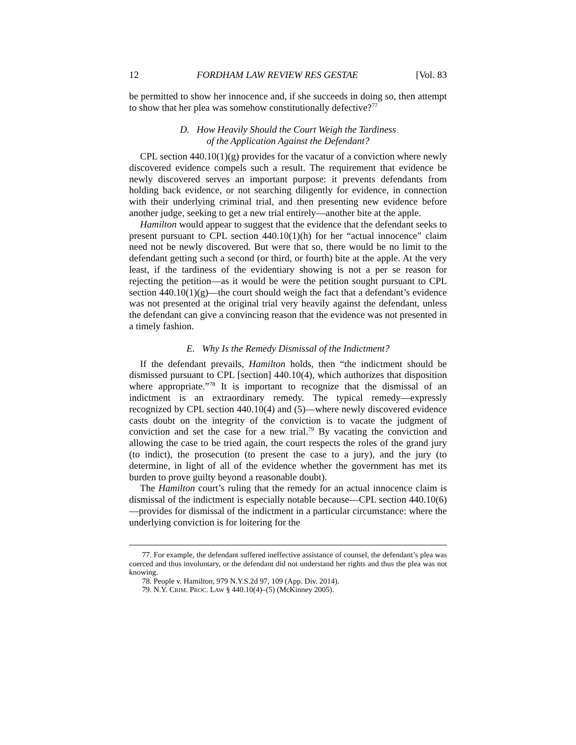12 FORDHAM LAW REVIEW RES GESTAE [Vol. 83
be permitted to show her innocence and, if she succeeds in doing so, then attempt to show that her plea was somehow constitutionally defective?<sup>77</sup>
D. How Heavily Should the Court Weigh the Tardiness
of the Application Against the Defendant?
CPL section 440.10(1)(g) provides for the vacatur of a conviction where newly discovered evidence compels such a result. The requirement that evidence be newly discovered serves an important purpose: it prevents defendants from holding back evidence, or not searching diligently for evidence, in connection with their underlying criminal trial, and then presenting new evidence before another judge, seeking to get a new trial entirely—another bite at the apple.
Hamilton would appear to suggest that the evidence that the defendant seeks to present pursuant to CPL section 440.10(1)(h) for her “actual innocence” claim need not be newly discovered. But were that so, there would be no limit to the defendant getting such a second (or third, or fourth) bite at the apple. At the very least, if the tardiness of the evidentiary showing is not a per se reason for rejecting the petition—as it would be were the petition sought pursuant to CPL section 440.10(1)(g)—the court should weigh the fact that a defendant’s evidence was not presented at the original trial very heavily against the defendant, unless the defendant can give a convincing reason that the evidence was not presented in a timely fashion.
E. Why Is the Remedy Dismissal of the Indictment?
If the defendant prevails, Hamilton holds, then “the indictment should be dismissed pursuant to CPL [section] 440.10(4), which authorizes that disposition where appropriate.”<sup>78</sup> It is important to recognize that the dismissal of an indictment is an extraordinary remedy. The typical remedy—expressly recognized by CPL section 440.10(4) and (5)—where newly discovered evidence casts doubt on the integrity of the conviction is to vacate the judgment of conviction and set the case for a new trial.<sup>79</sup> By vacating the conviction and allowing the case to be tried again, the court respects the roles of the grand jury (to indict), the prosecution (to present the case to a jury), and the jury (to determine, in light of all of the evidence whether the government has met its burden to prove guilty beyond a reasonable doubt).
The Hamilton court’s ruling that the remedy for an actual innocence claim is dismissal of the indictment is especially notable because—CPL section 440.10(6)—provides for dismissal of the indictment in a particular circumstance: where the underlying conviction is for loitering for the
77. For example, the defendant suffered ineffective assistance of counsel, the defendant’s plea was coerced and thus involuntary, or the defendant did not understand her rights and thus the plea was not knowing.
78. People v. Hamilton, 979 N.Y.S.2d 97, 109 (App. Div. 2014).
79. N.Y. CRIM. PROC. LAW § 440.10(4)–(5) (McKinney 2005).